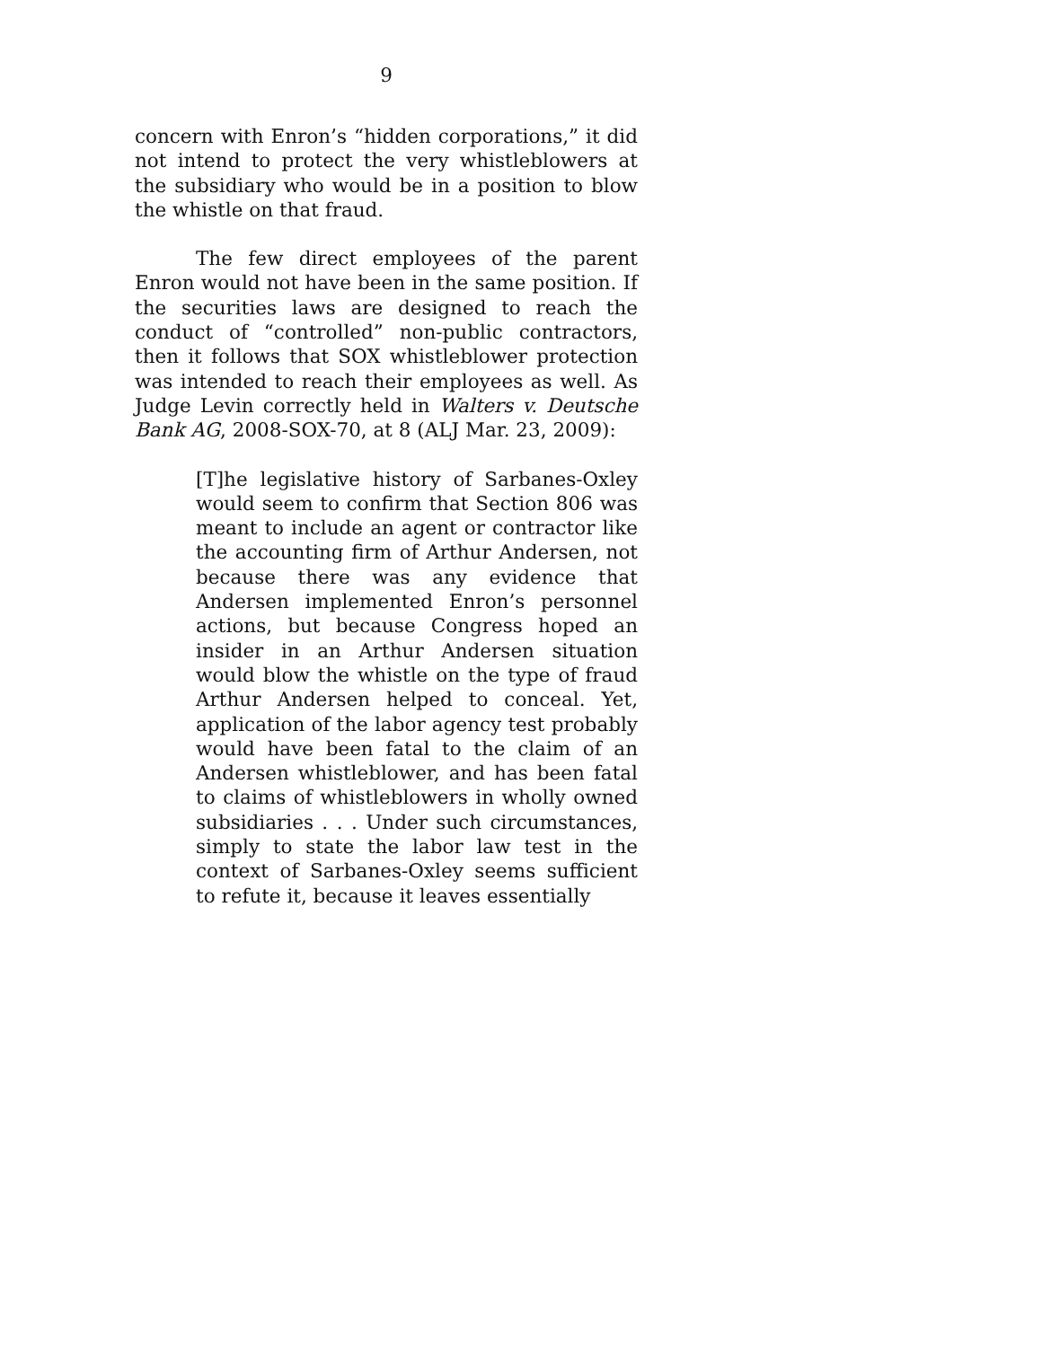9
concern with Enron’s “hidden corporations,” it did not intend to protect the very whistleblowers at the subsidiary who would be in a position to blow the whistle on that fraud.
The few direct employees of the parent Enron would not have been in the same position. If the securities laws are designed to reach the conduct of “controlled” non-public contractors, then it follows that SOX whistleblower protection was intended to reach their employees as well. As Judge Levin correctly held in Walters v. Deutsche Bank AG, 2008-SOX-70, at 8 (ALJ Mar. 23, 2009):
[T]he legislative history of Sarbanes-Oxley would seem to confirm that Section 806 was meant to include an agent or contractor like the accounting firm of Arthur Andersen, not because there was any evidence that Andersen implemented Enron’s personnel actions, but because Congress hoped an insider in an Arthur Andersen situation would blow the whistle on the type of fraud Arthur Andersen helped to conceal. Yet, application of the labor agency test probably would have been fatal to the claim of an Andersen whistleblower, and has been fatal to claims of whistleblowers in wholly owned subsidiaries . . . Under such circumstances, simply to state the labor law test in the context of Sarbanes-Oxley seems sufficient to refute it, because it leaves essentially